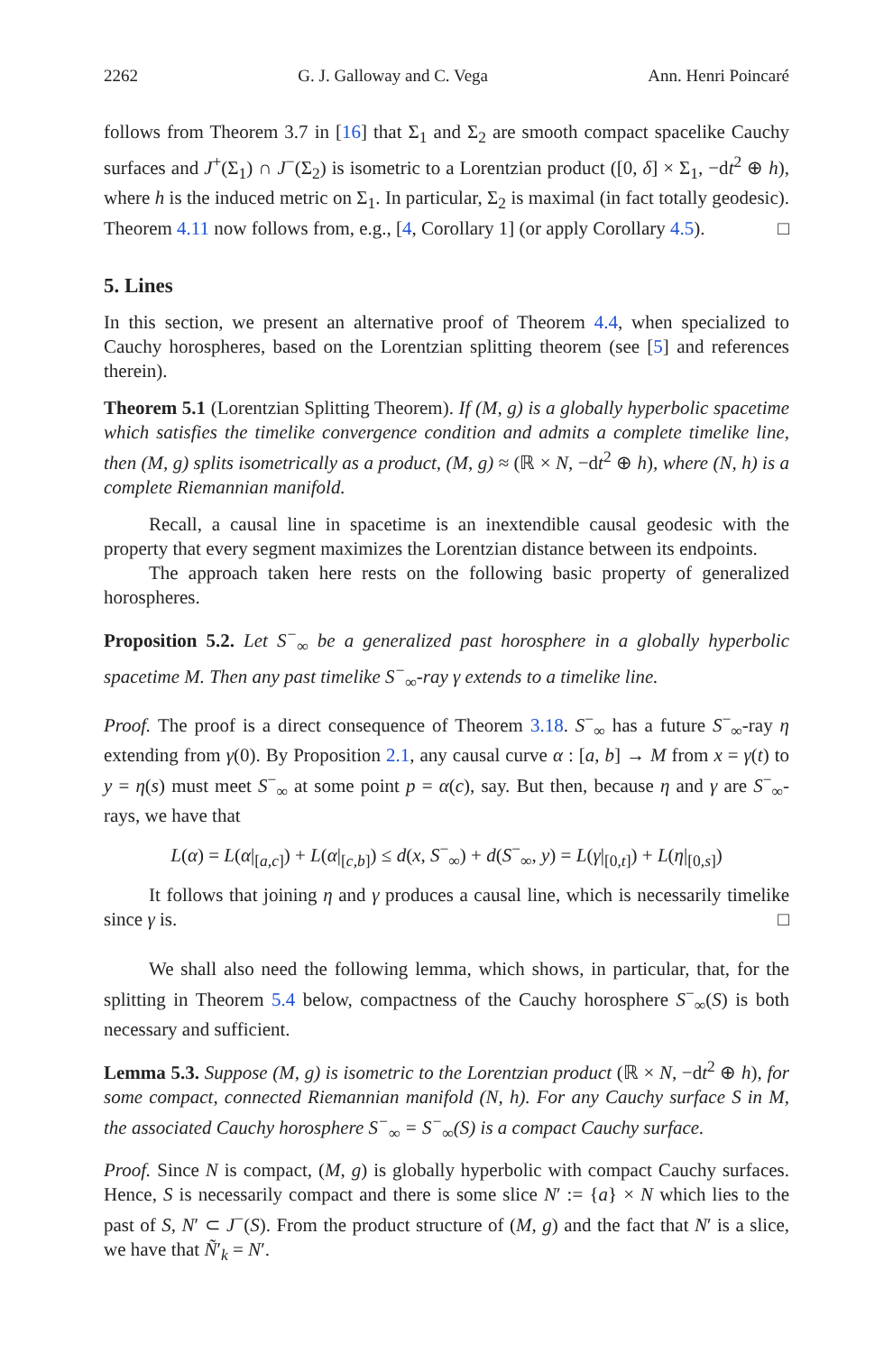2262 G. J. Galloway and C. Vega Ann. Henri Poincaré
follows from Theorem 3.7 in [16] that Σ<sub>1</sub> and Σ<sub>2</sub> are smooth compact spacelike Cauchy surfaces and J<sup>+</sup>(Σ<sub>1</sub>) ∩ J<sup>−</sup>(Σ<sub>2</sub>) is isometric to a Lorentzian product ([0, δ] × Σ<sub>1</sub>, −dt<sup>2</sup> ⊕ h), where h is the induced metric on Σ<sub>1</sub>. In particular, Σ<sub>2</sub> is maximal (in fact totally geodesic). Theorem 4.11 now follows from, e.g., [4, Corollary 1] (or apply Corollary 4.5). □
5. Lines
In this section, we present an alternative proof of Theorem 4.4, when specialized to Cauchy horospheres, based on the Lorentzian splitting theorem (see [5] and references therein).
Theorem 5.1 (Lorentzian Splitting Theorem). If (M, g) is a globally hyperbolic spacetime which satisfies the timelike convergence condition and admits a complete timelike line, then (M, g) splits isometrically as a product, (M, g) ≈ (ℝ × N, −dt<sup>2</sup> ⊕ h), where (N, h) is a complete Riemannian manifold.
Recall, a causal line in spacetime is an inextendible causal geodesic with the property that every segment maximizes the Lorentzian distance between its endpoints.
The approach taken here rests on the following basic property of generalized horospheres.
Proposition 5.2. Let S<sup>−</sup><sub>∞</sub> be a generalized past horosphere in a globally hyperbolic spacetime M. Then any past timelike S<sup>−</sup><sub>∞</sub>-ray γ extends to a timelike line.
Proof. The proof is a direct consequence of Theorem 3.18. S<sup>−</sup><sub>∞</sub> has a future S<sup>−</sup><sub>∞</sub>-ray η extending from γ(0). By Proposition 2.1, any causal curve α : [a, b] → M from x = γ(t) to y = η(s) must meet S<sup>−</sup><sub>∞</sub> at some point p = α(c), say. But then, because η and γ are S<sup>−</sup><sub>∞</sub>-rays, we have that
L(α) = L(α|<sub>[a,c]</sub>) + L(α|<sub>[c,b]</sub>) ≤ d(x, S<sup>−</sup><sub>∞</sub>) + d(S<sup>−</sup><sub>∞</sub>, y) = L(γ|<sub>[0,t]</sub>) + L(η|<sub>[0,s]</sub>)
It follows that joining η and γ produces a causal line, which is necessarily timelike since γ is. □
We shall also need the following lemma, which shows, in particular, that, for the splitting in Theorem 5.4 below, compactness of the Cauchy horosphere S<sup>−</sup><sub>∞</sub>(S) is both necessary and sufficient.
Lemma 5.3. Suppose (M, g) is isometric to the Lorentzian product (ℝ × N, −dt<sup>2</sup> ⊕ h), for some compact, connected Riemannian manifold (N, h). For any Cauchy surface S in M, the associated Cauchy horosphere S<sup>−</sup><sub>∞</sub> = S<sup>−</sup><sub>∞</sub>(S) is a compact Cauchy surface.
Proof. Since N is compact, (M, g) is globally hyperbolic with compact Cauchy surfaces. Hence, S is necessarily compact and there is some slice N′ := {a} × N which lies to the past of S, N′ ⊂ J<sup>−</sup>(S). From the product structure of (M, g) and the fact that N′ is a slice, we have that Ñ′<sub>k</sub> = N′.